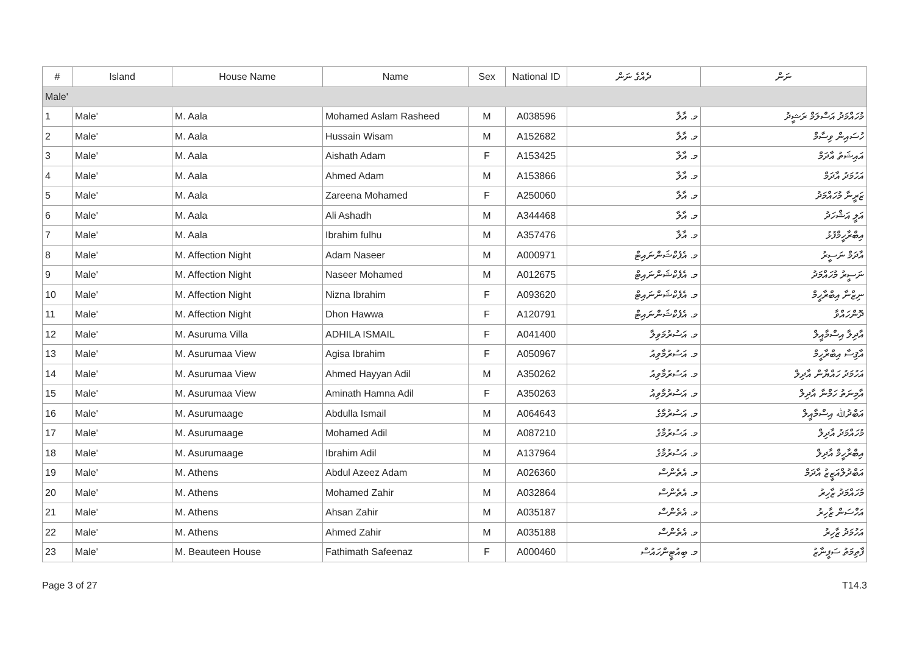| # | Island | House Name | Name | Sex | National ID | ދެއްގެ ނަން | ނަން |
| --- | --- | --- | --- | --- | --- | --- | --- |
| Male' | | | | | | | |
| 1 | Male' | M. Aala | Mohamed Aslam Rasheed | M | A038596 | މ. އާލާ | މުހައްމަދު އަސްލަމް ރަޝީދު |
| 2 | Male' | M. Aala | Hussain Wisam | M | A152682 | މ. އާލާ | ހުސައިން ވިސާމް |
| 3 | Male' | M. Aala | Aishath Adam | F | A153425 | މ. އާލާ | އައިޝަތު އާދަމް |
| 4 | Male' | M. Aala | Ahmed Adam | M | A153866 | މ. އާލާ | އަހުމަދު އާދަމް |
| 5 | Male' | M. Aala | Zareena Mohamed | F | A250060 | މ. އާލާ | ޒަރީނާ މުހައްމަދު |
| 6 | Male' | M. Aala | Ali Ashadh | M | A344468 | މ. އާލާ | އަލީ އަޝްހަދު |
| 7 | Male' | M. Aala | Ibrahim fulhu | M | A357476 | މ. އާލާ | އިބްރާހީމްފުޅު |
| 8 | Male' | M. Affection Night | Adam Naseer | M | A000971 | މ. އެފެކްޝަންނައިޓް | އާދަމް ނަސީރު |
| 9 | Male' | M. Affection Night | Naseer Mohamed | M | A012675 | މ. އެފެކްޝަންނައިޓް | ނަސީރު މުހައްމަދު |
| 10 | Male' | M. Affection Night | Nizna Ibrahim | F | A093620 | މ. އެފެކްޝަންނައިޓް | ނިޒްނާ އިބްރާހީމް |
| 11 | Male' | M. Affection Night | Dhon Hawwa | F | A120791 | މ. އެފެކްޝަންނައިޓް | ދޮންހައްވާ |
| 12 | Male' | M. Asuruma Villa | ADHILA ISMAIL | F | A041400 | މ. އަސުރުމަވިލާ | އާދިލާ އިސްމާއީލް |
| 13 | Male' | M. Asurumaa View | Agisa Ibrahim | F | A050967 | މ. އަސުރުމާވިއު | އާޤިސާ އިބްރާހީމް |
| 14 | Male' | M. Asurumaa View | Ahmed Hayyan Adil | M | A350262 | މ. އަސުރުމާވިއު | އަހުމަދު ހައްޔާން އާދިލް |
| 15 | Male' | M. Asurumaa View | Aminath Hamna Adil | F | A350263 | މ. އަސުރުމާވިއު | އާމިނަތު ހަމްނާ އާދިލް |
| 16 | Male' | M. Asurumaage | Abdulla Ismail | M | A064643 | މ. އަސުރުމާގެ | އަބްދުﷲ އިސްމާއީލް |
| 17 | Male' | M. Asurumaage | Mohamed Adil | M | A087210 | މ. އަސުރުމާގެ | މުހައްމަދު އާދިލް |
| 18 | Male' | M. Asurumaage | Ibrahim Adil | M | A137964 | މ. އަސުރުމާގެ | އިބްރާހީމް އާދިލް |
| 19 | Male' | M. Athens | Abdul Azeez Adam | M | A026360 | މ. އެތެންސް | އަބްދުލްއަޒީޒު އާދަމް |
| 20 | Male' | M. Athens | Mohamed Zahir | M | A032864 | މ. އެތެންސް | މުހައްމަދު ޒާހިރު |
| 21 | Male' | M. Athens | Ahsan Zahir | M | A035187 | މ. އެތެންސް | އަހްސަން ޒާހިރު |
| 22 | Male' | M. Athens | Ahmed Zahir | M | A035188 | މ. އެތެންސް | އަހުމަދު ޒާހިރު |
| 23 | Male' | M. Beauteen House | Fathimath Safeenaz | F | A000460 | މ. ބިއުޓީންހައުސް | ފާތިމަތު ސަފީނާޒު |
Page 3 of 27 T14.3